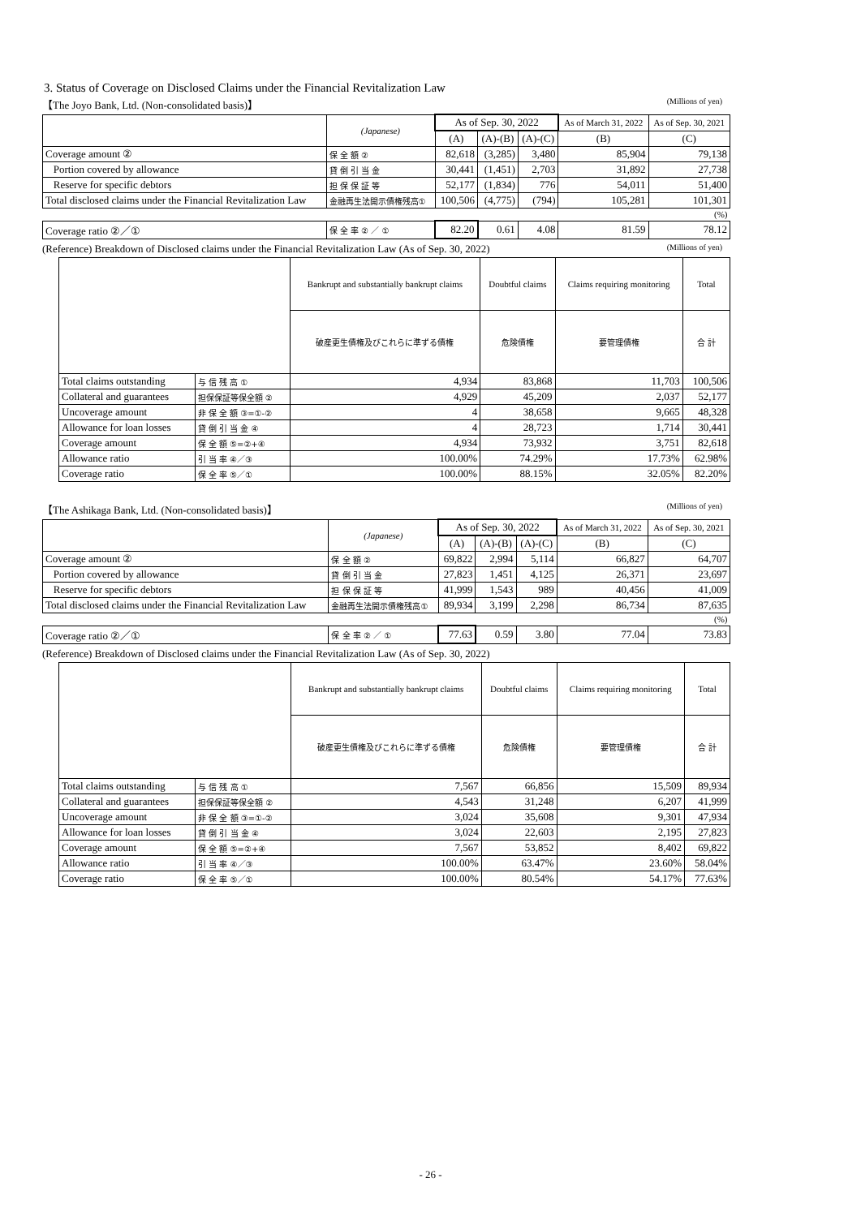3. Status of Coverage on Disclosed Claims under the Financial Revitalization Law
【The Joyo Bank, Ltd. (Non-consolidated basis)】 (Millions of yen)
| | (Japanese) | As of Sep. 30, 2022 | | | As of March 31, 2022 | As of Sep. 30, 2021 |
| --- | --- | --- | --- | --- | --- | --- |
| | | (A) | (A)-(B) | (A)-(C) | (B) | (C) |
| Coverage amount ② | 保 全 額 ② | 82,618 | (3,285) | 3,480 | 85,904 | 79,138 |
| Portion covered by allowance | 貸 倒 引 当 金 | 30,441 | (1,451) | 2,703 | 31,892 | 27,738 |
| Reserve for specific debtors | 担 保 保 証 等 | 52,177 | (1,834) | 776 | 54,011 | 51,400 |
| Total disclosed claims under the Financial Revitalization Law | 金融再生法開示債権残高① | 100,506 | (4,775) | (794) | 105,281 | 101,301 |
| (%) | | | | | | |
| Coverage ratio ②／① | 保 全 率 ② ／ ① | 82.20 | 0.61 | 4.08 | 81.59 | 78.12 |
(Reference) Breakdown of Disclosed claims under the Financial Revitalization Law (As of Sep. 30, 2022) (Millions of yen)
| | | Bankrupt and substantially bankrupt claims | Doubtful claims | Claims requiring monitoring | Total |
| --- | --- | --- | --- | --- | --- |
| | | 破産更生債権及びこれらに準ずる債権 | 危険債権 | 要管理債権 | 合 計 |
| Total claims outstanding | 与 信 残 高 ① | 4,934 | 83,868 | 11,703 | 100,506 |
| Collateral and guarantees | 担保保証等保全額 ② | 4,929 | 45,209 | 2,037 | 52,177 |
| Uncoverage amount | 非 保 全 額 ③=①-② | 4 | 38,658 | 9,665 | 48,328 |
| Allowance for loan losses | 貸 倒 引 当 金 ④ | 4 | 28,723 | 1,714 | 30,441 |
| Coverage amount | 保 全 額 ⑤=②+④ | 4,934 | 73,932 | 3,751 | 82,618 |
| Allowance ratio | 引 当 率 ④／③ | 100.00% | 74.29% | 17.73% | 62.98% |
| Coverage ratio | 保 全 率 ⑤／① | 100.00% | 88.15% | 32.05% | 82.20% |
【The Ashikaga Bank, Ltd. (Non-consolidated basis)】 (Millions of yen)
| | (Japanese) | As of Sep. 30, 2022 | | | As of March 31, 2022 | As of Sep. 30, 2021 |
| --- | --- | --- | --- | --- | --- | --- |
| | | (A) | (A)-(B) | (A)-(C) | (B) | (C) |
| Coverage amount ② | 保 全 額 ② | 69,822 | 2,994 | 5,114 | 66,827 | 64,707 |
| Portion covered by allowance | 貸 倒 引 当 金 | 27,823 | 1,451 | 4,125 | 26,371 | 23,697 |
| Reserve for specific debtors | 担 保 保 証 等 | 41,999 | 1,543 | 989 | 40,456 | 41,009 |
| Total disclosed claims under the Financial Revitalization Law | 金融再生法開示債権残高① | 89,934 | 3,199 | 2,298 | 86,734 | 87,635 |
| (%) | | | | | | |
| Coverage ratio ②／① | 保 全 率 ② ／ ① | 77.63 | 0.59 | 3.80 | 77.04 | 73.83 |
(Reference) Breakdown of Disclosed claims under the Financial Revitalization Law (As of Sep. 30, 2022)
| | | Bankrupt and substantially bankrupt claims | Doubtful claims | Claims requiring monitoring | Total |
| --- | --- | --- | --- | --- | --- |
| | | 破産更生債権及びこれらに準ずる債権 | 危険債権 | 要管理債権 | 合 計 |
| Total claims outstanding | 与 信 残 高 ① | 7,567 | 66,856 | 15,509 | 89,934 |
| Collateral and guarantees | 担保保証等保全額 ② | 4,543 | 31,248 | 6,207 | 41,999 |
| Uncoverage amount | 非 保 全 額 ③=①-② | 3,024 | 35,608 | 9,301 | 47,934 |
| Allowance for loan losses | 貸 倒 引 当 金 ④ | 3,024 | 22,603 | 2,195 | 27,823 |
| Coverage amount | 保 全 額 ⑤=②+④ | 7,567 | 53,852 | 8,402 | 69,822 |
| Allowance ratio | 引 当 率 ④／③ | 100.00% | 63.47% | 23.60% | 58.04% |
| Coverage ratio | 保 全 率 ⑤／① | 100.00% | 80.54% | 54.17% | 77.63% |
- 26 -